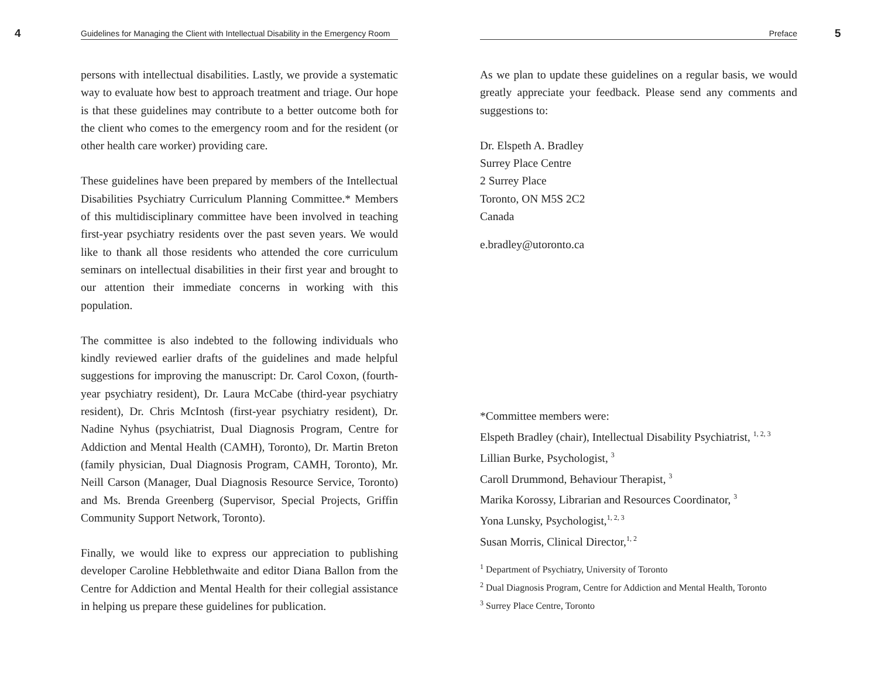4 Guidelines for Managing the Client with Intellectual Disability in the Emergency Room
persons with intellectual disabilities. Lastly, we provide a systematic way to evaluate how best to approach treatment and triage. Our hope is that these guidelines may contribute to a better outcome both for the client who comes to the emergency room and for the resident (or other health care worker) providing care.
These guidelines have been prepared by members of the Intellectual Disabilities Psychiatry Curriculum Planning Committee.* Members of this multidisciplinary committee have been involved in teaching first-year psychiatry residents over the past seven years. We would like to thank all those residents who attended the core curriculum seminars on intellectual disabilities in their first year and brought to our attention their immediate concerns in working with this population.
The committee is also indebted to the following individuals who kindly reviewed earlier drafts of the guidelines and made helpful suggestions for improving the manuscript: Dr. Carol Coxon, (fourth-year psychiatry resident), Dr. Laura McCabe (third-year psychiatry resident), Dr. Chris McIntosh (first-year psychiatry resident), Dr. Nadine Nyhus (psychiatrist, Dual Diagnosis Program, Centre for Addiction and Mental Health (CAMH), Toronto), Dr. Martin Breton (family physician, Dual Diagnosis Program, CAMH, Toronto), Mr. Neill Carson (Manager, Dual Diagnosis Resource Service, Toronto) and Ms. Brenda Greenberg (Supervisor, Special Projects, Griffin Community Support Network, Toronto).
Finally, we would like to express our appreciation to publishing developer Caroline Hebblethwaite and editor Diana Ballon from the Centre for Addiction and Mental Health for their collegial assistance in helping us prepare these guidelines for publication.
Preface 5
As we plan to update these guidelines on a regular basis, we would greatly appreciate your feedback. Please send any comments and suggestions to:
Dr. Elspeth A. Bradley
Surrey Place Centre
2 Surrey Place
Toronto, ON M5S 2C2
Canada
e.bradley@utoronto.ca
*Committee members were:
Elspeth Bradley (chair), Intellectual Disability Psychiatrist, <sup>1, 2, 3</sup>
Lillian Burke, Psychologist, <sup>3</sup>
Caroll Drummond, Behaviour Therapist, <sup>3</sup>
Marika Korossy, Librarian and Resources Coordinator, <sup>3</sup>
Yona Lunsky, Psychologist,<sup>1, 2, 3</sup>
Susan Morris, Clinical Director,<sup>1, 2</sup>
<sup>1</sup> Department of Psychiatry, University of Toronto
<sup>2</sup> Dual Diagnosis Program, Centre for Addiction and Mental Health, Toronto
<sup>3</sup> Surrey Place Centre, Toronto